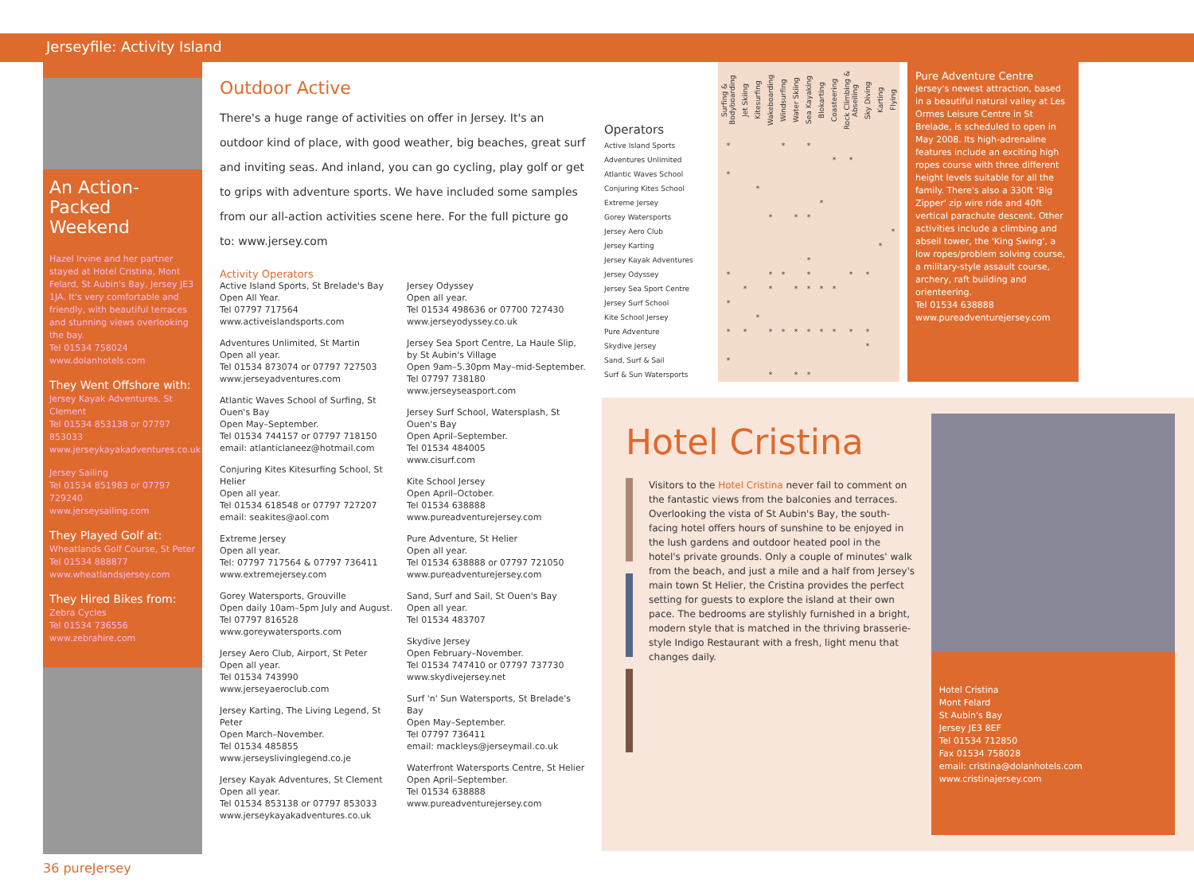Jerseyfile: Activity Island
An Action-Packed Weekend
Hazel Irvine and her partner stayed at Hotel Cristina, Mont Felard, St Aubin's Bay, Jersey JE3 1JA. It's very comfortable and friendly, with beautiful terraces and stunning views overlooking the bay.
Tel 01534 758024
www.dolanhotels.com
They Went Offshore with:
Jersey Kayak Adventures, St Clement
Tel 01534 853138 or 07797 853033
www.jerseykayakadventures.co.uk
Jersey Sailing
Tel 01534 851983 or 07797 729240
www.jerseysailing.com
They Played Golf at:
Wheatlands Golf Course, St Peter
Tel 01534 888877
www.wheatlandsjersey.com
They Hired Bikes from:
Zebra Cycles
Tel 01534 736556
www.zebrahire.com
36 pureJersey
Outdoor Active
There's a huge range of activities on offer in Jersey. It's an outdoor kind of place, with good weather, big beaches, great surf and inviting seas. And inland, you can go cycling, play golf or get to grips with adventure sports. We have included some samples from our all-action activities scene here. For the full picture go to: www.jersey.com
Activity Operators
Active Island Sports, St Brelade's Bay
Open All Year.
Tel 07797 717564
www.activeislandsports.com
Adventures Unlimited, St Martin
Open all year.
Tel 01534 873074 or 07797 727503
www.jerseyadventures.com
Atlantic Waves School of Surfing, St Ouen's Bay
Open May–September.
Tel 01534 744157 or 07797 718150
email: atlanticlaneez@hotmail.com
Conjuring Kites Kitesurfing School, St Helier
Open all year.
Tel 01534 618548 or 07797 727207
email: seakites@aol.com
Extreme Jersey
Open all year.
Tel: 07797 717564 & 07797 736411
www.extremejersey.com
Gorey Watersports, Grouville
Open daily 10am–5pm July and August.
Tel 07797 816528
www.goreywatersports.com
Jersey Aero Club, Airport, St Peter
Open all year.
Tel 01534 743990
www.jerseyaeroclub.com
Jersey Karting, The Living Legend, St Peter
Open March–November.
Tel 01534 485855
www.jerseyslivinglegend.co.je
Jersey Kayak Adventures, St Clement
Open all year.
Tel 01534 853138 or 07797 853033
www.jerseykayakadventures.co.uk
Jersey Odyssey
Open all year.
Tel 01534 498636 or 07700 727430
www.jerseyodyssey.co.uk
Jersey Sea Sport Centre, La Haule Slip, by St Aubin's Village
Open 9am–5.30pm May–mid-September.
Tel 07797 738180
www.jerseyseasport.com
Jersey Surf School, Watersplash, St Ouen's Bay
Open April–September.
Tel 01534 484005
www.cisurf.com
Kite School Jersey
Open April–October.
Tel 01534 638888
www.pureadventurejersey.com
Pure Adventure, St Helier
Open all year.
Tel 01534 638888 or 07797 721050
www.pureadventurejersey.com
Sand, Surf and Sail, St Ouen's Bay
Open all year.
Tel 01534 483707
Skydive Jersey
Open February–November.
Tel 01534 747410 or 07797 737730
www.skydivejersey.net
Surf 'n' Sun Watersports, St Brelade's Bay
Open May–September.
Tel 07797 736411
email: mackleys@jerseymail.co.uk
Waterfront Watersports Centre, St Helier
Open April–September.
Tel 01534 638888
www.pureadventurejersey.com
| Operators | Surfing & Bodyboarding | Jet Skiing | Kitesurfing | Wakeboarding | Windsurfing | Water Skiing | Sea Kayaking | Blokarting | Coasteering | Rock Climbing & Abseiling | Sky Diving | Karting | Flying |
| Active Island Sports | * | | | | * | | * | | | | | | |
| Adventures Unlimited | | | | | | | | | * | * | | | |
| Atlantic Waves School | * | | | | | | | | | | | | |
| Conjuring Kites School | | | * | | | | | | | | | | |
| Extreme Jersey | | | | | | | | * | | | | | |
| Gorey Watersports | | | | * | | * | * | | | | | | |
| Jersey Aero Club | | | | | | | | | | | | | * |
| Jersey Karting | | | | | | | | | | | | * | |
| Jersey Kayak Adventures | | | | | | | * | | | | | | |
| Jersey Odyssey | * | | | * | * | | * | | | * | * | | |
| Jersey Sea Sport Centre | | * | | * | | * | * | * | * | | | | |
| Jersey Surf School | * | | | | | | | | | | | | |
| Kite School Jersey | | | * | | | | | | | | | | |
| Pure Adventure | * | * | | * | * | * | * | * | * | * | * | | |
| Skydive Jersey | | | | | | | | | | | * | | |
| Sand, Surf & Sail | * | | | | | | | | | | | | |
| Surf & Sun Watersports | | | | * | | * | * | | | | | | |
Pure Adventure Centre
Jersey's newest attraction, based in a beautiful natural valley at Les Ormes Leisure Centre in St Brelade, is scheduled to open in May 2008. Its high-adrenaline features include an exciting high ropes course with three different height levels suitable for all the family. There's also a 330ft 'Big Zipper' zip wire ride and 40ft vertical parachute descent. Other activities include a climbing and abseil tower, the 'King Swing', a low ropes/problem solving course, a military-style assault course, archery, raft building and orienteering.
Tel 01534 638888
www.pureadventurejersey.com
Hotel Cristina
Visitors to the Hotel Cristina never fail to comment on the fantastic views from the balconies and terraces. Overlooking the vista of St Aubin's Bay, the south-facing hotel offers hours of sunshine to be enjoyed in the lush gardens and outdoor heated pool in the hotel's private grounds. Only a couple of minutes' walk from the beach, and just a mile and a half from Jersey's main town St Helier, the Cristina provides the perfect setting for guests to explore the island at their own pace. The bedrooms are stylishly furnished in a bright, modern style that is matched in the thriving brasserie-style Indigo Restaurant with a fresh, light menu that changes daily.
Hotel Cristina
Mont Felard
St Aubin's Bay
Jersey JE3 8EF
Tel 01534 712850
Fax 01534 758028
email: cristina@dolanhotels.com
www.cristinajersey.com